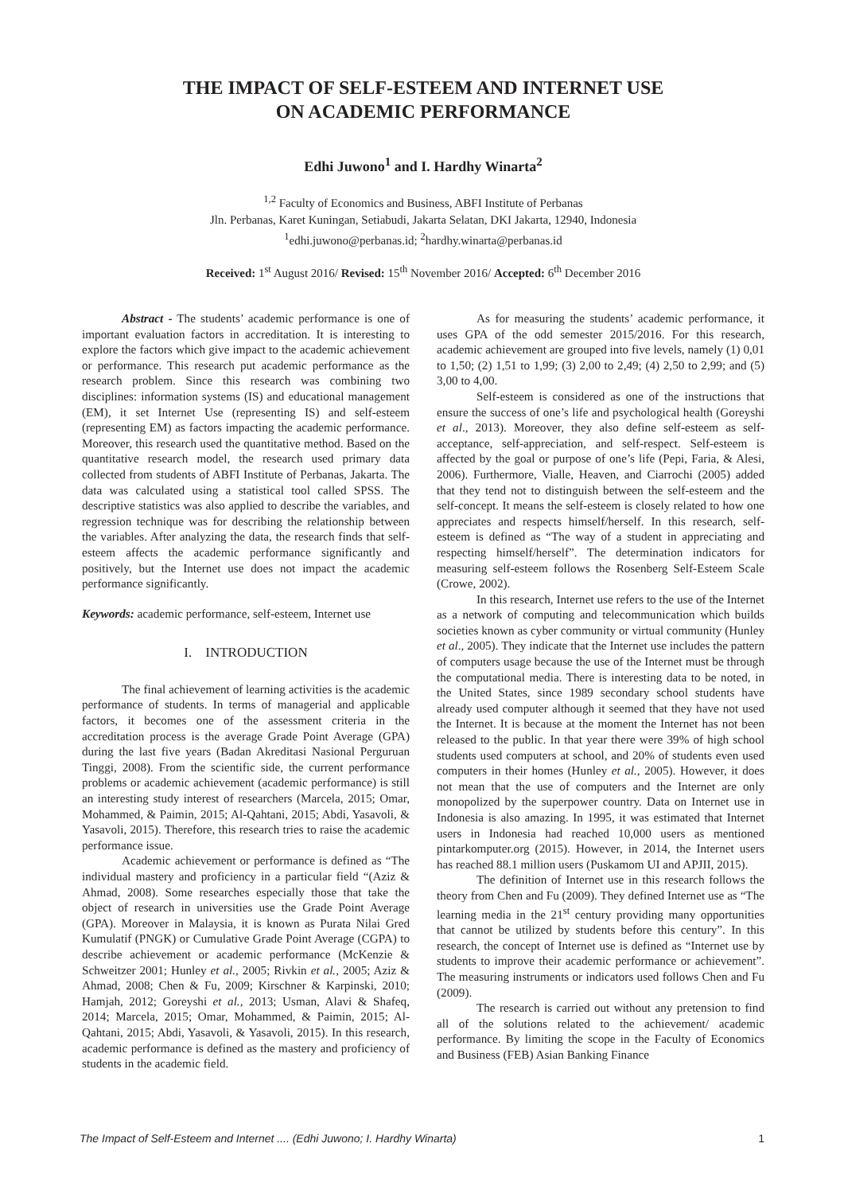THE IMPACT OF SELF-ESTEEM AND INTERNET USE
ON ACADEMIC PERFORMANCE
Edhi Juwono<sup>1</sup> and I. Hardhy Winarta<sup>2</sup>
<sup>1,2</sup> Faculty of Economics and Business, ABFI Institute of Perbanas
Jln. Perbanas, Karet Kuningan, Setiabudi, Jakarta Selatan, DKI Jakarta, 12940, Indonesia
<sup>1</sup> edhi.juwono@perbanas.id; <sup>2</sup>hardhy.winarta@perbanas.id
Received: 1<sup>st</sup> August 2016/ Revised: 15<sup>th</sup> November 2016/ Accepted: 6<sup>th</sup> December 2016
Abstract - The students’ academic performance is one of important evaluation factors in accreditation. It is interesting to explore the factors which give impact to the academic achievement or performance. This research put academic performance as the research problem. Since this research was combining two disciplines: information systems (IS) and educational management (EM), it set Internet Use (representing IS) and self-esteem (representing EM) as factors impacting the academic performance. Moreover, this research used the quantitative method. Based on the quantitative research model, the research used primary data collected from students of ABFI Institute of Perbanas, Jakarta. The data was calculated using a statistical tool called SPSS. The descriptive statistics was also applied to describe the variables, and regression technique was for describing the relationship between the variables. After analyzing the data, the research finds that self-esteem affects the academic performance significantly and positively, but the Internet use does not impact the academic performance significantly.
Keywords: academic performance, self-esteem, Internet use
I. INTRODUCTION
The final achievement of learning activities is the academic performance of students. In terms of managerial and applicable factors, it becomes one of the assessment criteria in the accreditation process is the average Grade Point Average (GPA) during the last five years (Badan Akreditasi Nasional Perguruan Tinggi, 2008). From the scientific side, the current performance problems or academic achievement (academic performance) is still an interesting study interest of researchers (Marcela, 2015; Omar, Mohammed, & Paimin, 2015; Al-Qahtani, 2015; Abdi, Yasavoli, & Yasavoli, 2015). Therefore, this research tries to raise the academic performance issue.
Academic achievement or performance is defined as “The individual mastery and proficiency in a particular field “(Aziz & Ahmad, 2008). Some researches especially those that take the object of research in universities use the Grade Point Average (GPA). Moreover in Malaysia, it is known as Purata Nilai Gred Kumulatif (PNGK) or Cumulative Grade Point Average (CGPA) to describe achievement or academic performance (McKenzie & Schweitzer 2001; Hunley et al., 2005; Rivkin et al., 2005; Aziz & Ahmad, 2008; Chen & Fu, 2009; Kirschner & Karpinski, 2010; Hamjah, 2012; Goreyshi et al., 2013; Usman, Alavi & Shafeq, 2014; Marcela, 2015; Omar, Mohammed, & Paimin, 2015; Al-Qahtani, 2015; Abdi, Yasavoli, & Yasavoli, 2015). In this research, academic performance is defined as the mastery and proficiency of students in the academic field.
As for measuring the students’ academic performance, it uses GPA of the odd semester 2015/2016. For this research, academic achievement are grouped into five levels, namely (1) 0,01 to 1,50; (2) 1,51 to 1,99; (3) 2,00 to 2,49; (4) 2,50 to 2,99; and (5) 3,00 to 4,00.
Self-esteem is considered as one of the instructions that ensure the success of one’s life and psychological health (Goreyshi et al., 2013). Moreover, they also define self-esteem as self-acceptance, self-appreciation, and self-respect. Self-esteem is affected by the goal or purpose of one’s life (Pepi, Faria, & Alesi, 2006). Furthermore, Vialle, Heaven, and Ciarrochi (2005) added that they tend not to distinguish between the self-esteem and the self-concept. It means the self-esteem is closely related to how one appreciates and respects himself/herself. In this research, self-esteem is defined as “The way of a student in appreciating and respecting himself/herself”. The determination indicators for measuring self-esteem follows the Rosenberg Self-Esteem Scale (Crowe, 2002).
In this research, Internet use refers to the use of the Internet as a network of computing and telecommunication which builds societies known as cyber community or virtual community (Hunley et al., 2005). They indicate that the Internet use includes the pattern of computers usage because the use of the Internet must be through the computational media. There is interesting data to be noted, in the United States, since 1989 secondary school students have already used computer although it seemed that they have not used the Internet. It is because at the moment the Internet has not been released to the public. In that year there were 39% of high school students used computers at school, and 20% of students even used computers in their homes (Hunley et al., 2005). However, it does not mean that the use of computers and the Internet are only monopolized by the superpower country. Data on Internet use in Indonesia is also amazing. In 1995, it was estimated that Internet users in Indonesia had reached 10,000 users as mentioned pintarkomputer.org (2015). However, in 2014, the Internet users has reached 88.1 million users (Puskamom UI and APJII, 2015).
The definition of Internet use in this research follows the theory from Chen and Fu (2009). They defined Internet use as “The learning media in the 21<sup>st</sup> century providing many opportunities that cannot be utilized by students before this century”. In this research, the concept of Internet use is defined as “Internet use by students to improve their academic performance or achievement”. The measuring instruments or indicators used follows Chen and Fu (2009).
The research is carried out without any pretension to find all of the solutions related to the achievement/ academic performance. By limiting the scope in the Faculty of Economics and Business (FEB) Asian Banking Finance
The Impact of Self-Esteem and Internet .... (Edhi Juwono; I. Hardhy Winarta) 1